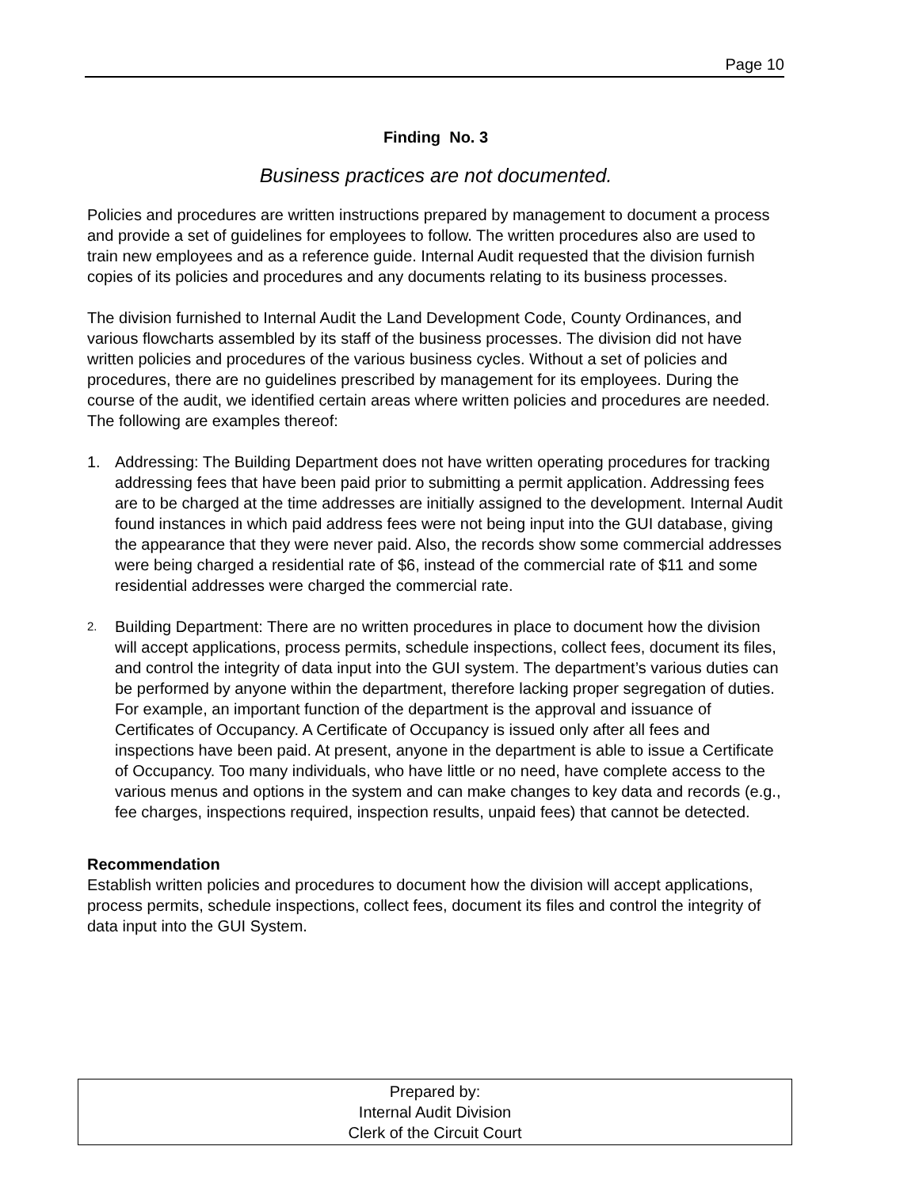Page 10
Finding No. 3
Business practices are not documented.
Policies and procedures are written instructions prepared by management to document a process and provide a set of guidelines for employees to follow. The written procedures also are used to train new employees and as a reference guide. Internal Audit requested that the division furnish copies of its policies and procedures and any documents relating to its business processes.
The division furnished to Internal Audit the Land Development Code, County Ordinances, and various flowcharts assembled by its staff of the business processes. The division did not have written policies and procedures of the various business cycles. Without a set of policies and procedures, there are no guidelines prescribed by management for its employees. During the course of the audit, we identified certain areas where written policies and procedures are needed. The following are examples thereof:
1. Addressing: The Building Department does not have written operating procedures for tracking addressing fees that have been paid prior to submitting a permit application. Addressing fees are to be charged at the time addresses are initially assigned to the development. Internal Audit found instances in which paid address fees were not being input into the GUI database, giving the appearance that they were never paid. Also, the records show some commercial addresses were being charged a residential rate of $6, instead of the commercial rate of $11 and some residential addresses were charged the commercial rate.
2. Building Department: There are no written procedures in place to document how the division will accept applications, process permits, schedule inspections, collect fees, document its files, and control the integrity of data input into the GUI system. The department’s various duties can be performed by anyone within the department, therefore lacking proper segregation of duties. For example, an important function of the department is the approval and issuance of Certificates of Occupancy. A Certificate of Occupancy is issued only after all fees and inspections have been paid. At present, anyone in the department is able to issue a Certificate of Occupancy. Too many individuals, who have little or no need, have complete access to the various menus and options in the system and can make changes to key data and records (e.g., fee charges, inspections required, inspection results, unpaid fees) that cannot be detected.
Recommendation
Establish written policies and procedures to document how the division will accept applications, process permits, schedule inspections, collect fees, document its files and control the integrity of data input into the GUI System.
Prepared by:
Internal Audit Division
Clerk of the Circuit Court